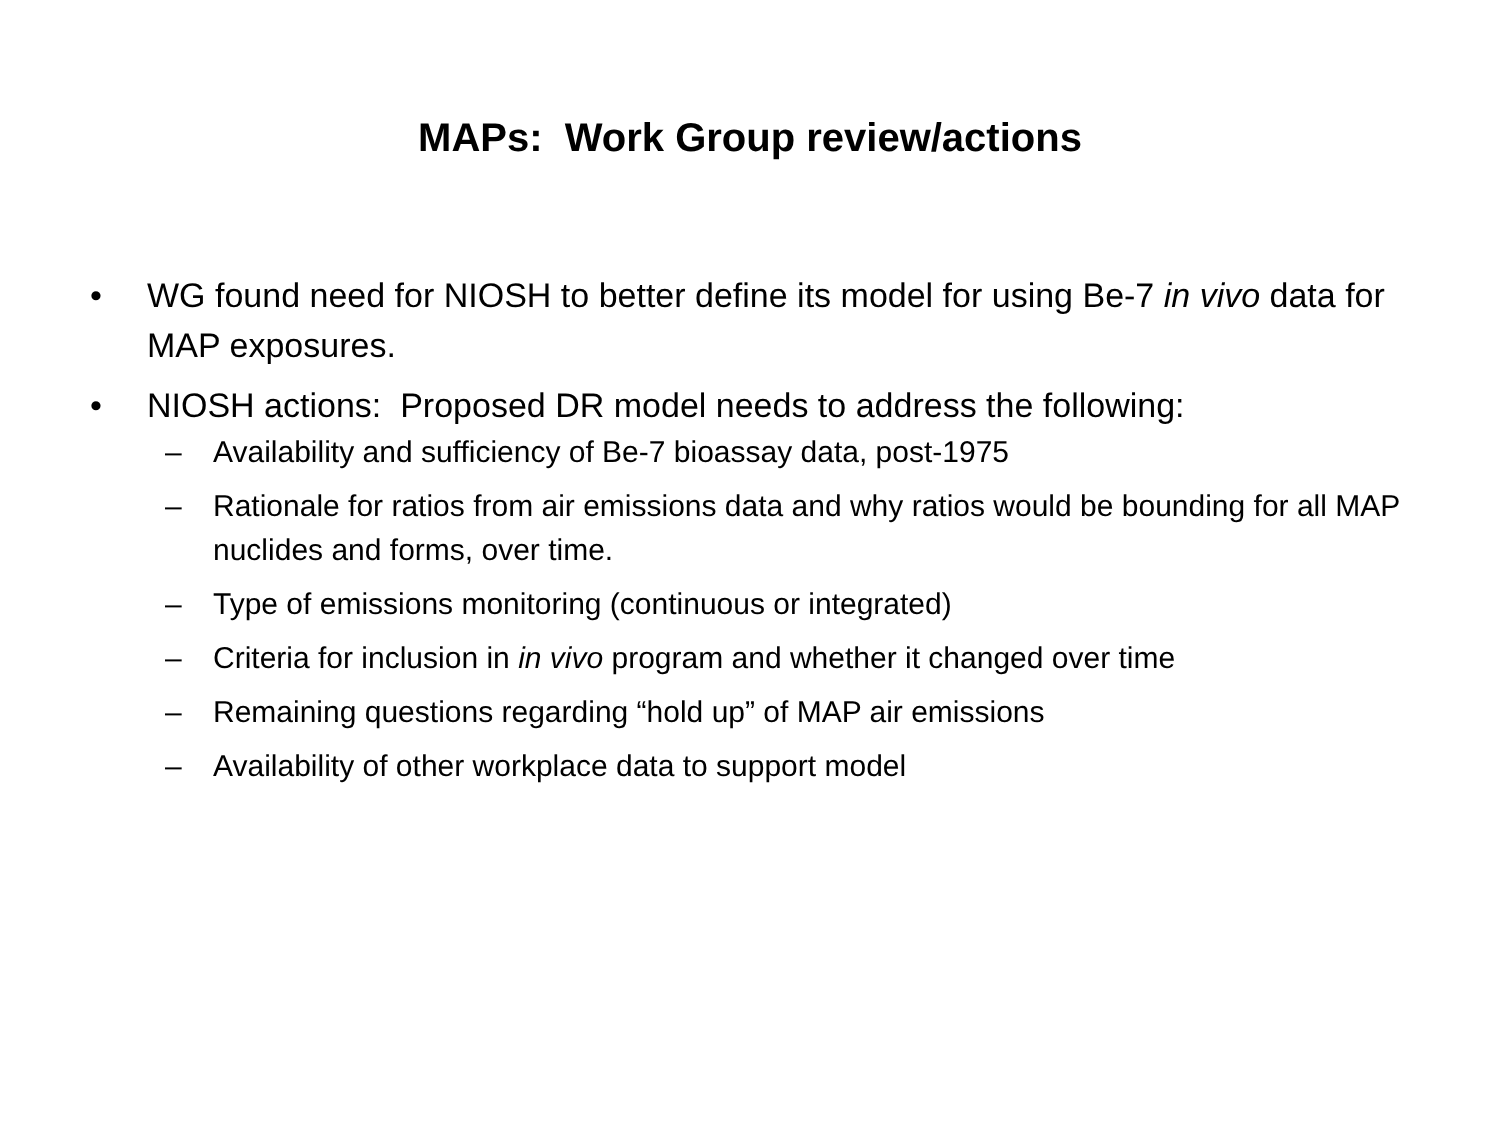MAPs: Work Group review/actions
• WG found need for NIOSH to better define its model for using Be-7 in vivo data for MAP exposures.
• NIOSH actions: Proposed DR model needs to address the following:
– Availability and sufficiency of Be-7 bioassay data, post-1975
– Rationale for ratios from air emissions data and why ratios would be bounding for all MAP nuclides and forms, over time.
– Type of emissions monitoring (continuous or integrated)
– Criteria for inclusion in in vivo program and whether it changed over time
– Remaining questions regarding “hold up” of MAP air emissions
– Availability of other workplace data to support model